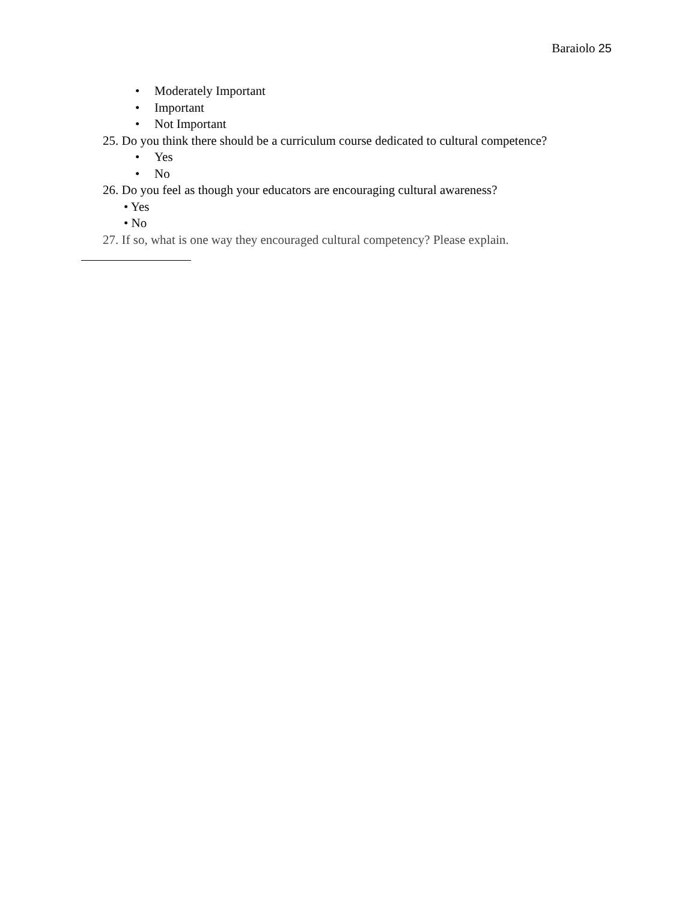Baraiolo 25
• Moderately Important
• Important
• Not Important
25. Do you think there should be a curriculum course dedicated to cultural competence?
• Yes
• No
26. Do you feel as though your educators are encouraging cultural awareness?
• Yes
• No
27. If so, what is one way they encouraged cultural competency? Please explain.